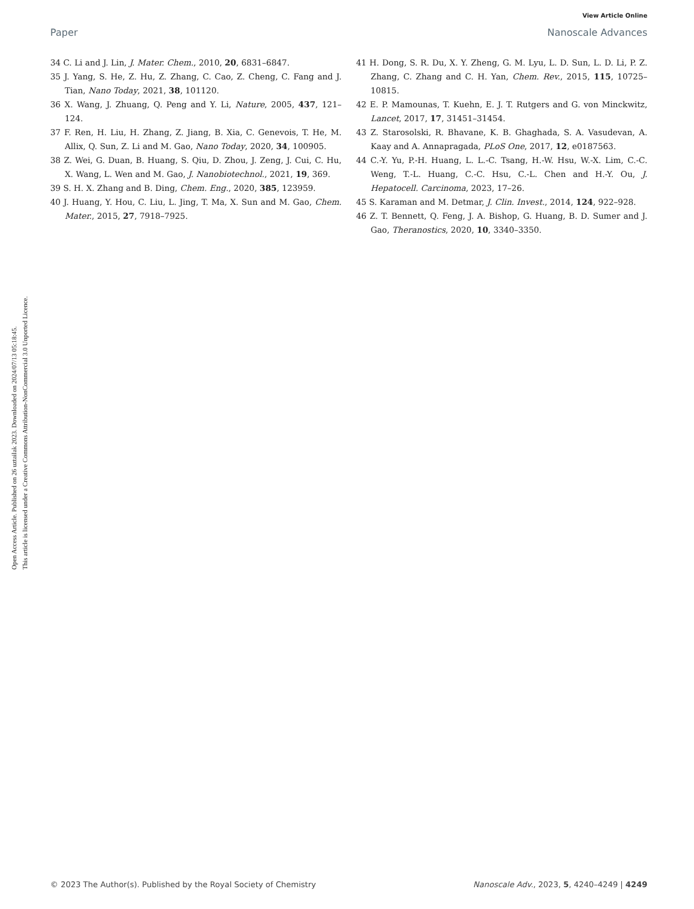View Article Online
Paper Nanoscale Advances
Open Access Article. Published on 26 uztailak 2023. Downloaded on 2024/07/13 05:18:45.
This article is licensed under a Creative Commons Attribution-NonCommercial 3.0 Unported Licence.
34 C. Li and J. Lin, J. Mater. Chem., 2010, 20, 6831–6847.
35 J. Yang, S. He, Z. Hu, Z. Zhang, C. Cao, Z. Cheng, C. Fang and J. Tian, Nano Today, 2021, 38, 101120.
36 X. Wang, J. Zhuang, Q. Peng and Y. Li, Nature, 2005, 437, 121–124.
37 F. Ren, H. Liu, H. Zhang, Z. Jiang, B. Xia, C. Genevois, T. He, M. Allix, Q. Sun, Z. Li and M. Gao, Nano Today, 2020, 34, 100905.
38 Z. Wei, G. Duan, B. Huang, S. Qiu, D. Zhou, J. Zeng, J. Cui, C. Hu, X. Wang, L. Wen and M. Gao, J. Nanobiotechnol., 2021, 19, 369.
39 S. H. X. Zhang and B. Ding, Chem. Eng., 2020, 385, 123959.
40 J. Huang, Y. Hou, C. Liu, L. Jing, T. Ma, X. Sun and M. Gao, Chem. Mater., 2015, 27, 7918–7925.
41 H. Dong, S. R. Du, X. Y. Zheng, G. M. Lyu, L. D. Sun, L. D. Li, P. Z. Zhang, C. Zhang and C. H. Yan, Chem. Rev., 2015, 115, 10725–10815.
42 E. P. Mamounas, T. Kuehn, E. J. T. Rutgers and G. von Minckwitz, Lancet, 2017, 17, 31451–31454.
43 Z. Starosolski, R. Bhavane, K. B. Ghaghada, S. A. Vasudevan, A. Kaay and A. Annapragada, PLoS One, 2017, 12, e0187563.
44 C.-Y. Yu, P.-H. Huang, L. L.-C. Tsang, H.-W. Hsu, W.-X. Lim, C.-C. Weng, T.-L. Huang, C.-C. Hsu, C.-L. Chen and H.-Y. Ou, J. Hepatocell. Carcinoma, 2023, 17–26.
45 S. Karaman and M. Detmar, J. Clin. Invest., 2014, 124, 922–928.
46 Z. T. Bennett, Q. Feng, J. A. Bishop, G. Huang, B. D. Sumer and J. Gao, Theranostics, 2020, 10, 3340–3350.
© 2023 The Author(s). Published by the Royal Society of Chemistry Nanoscale Adv., 2023, 5, 4240–4249 | 4249